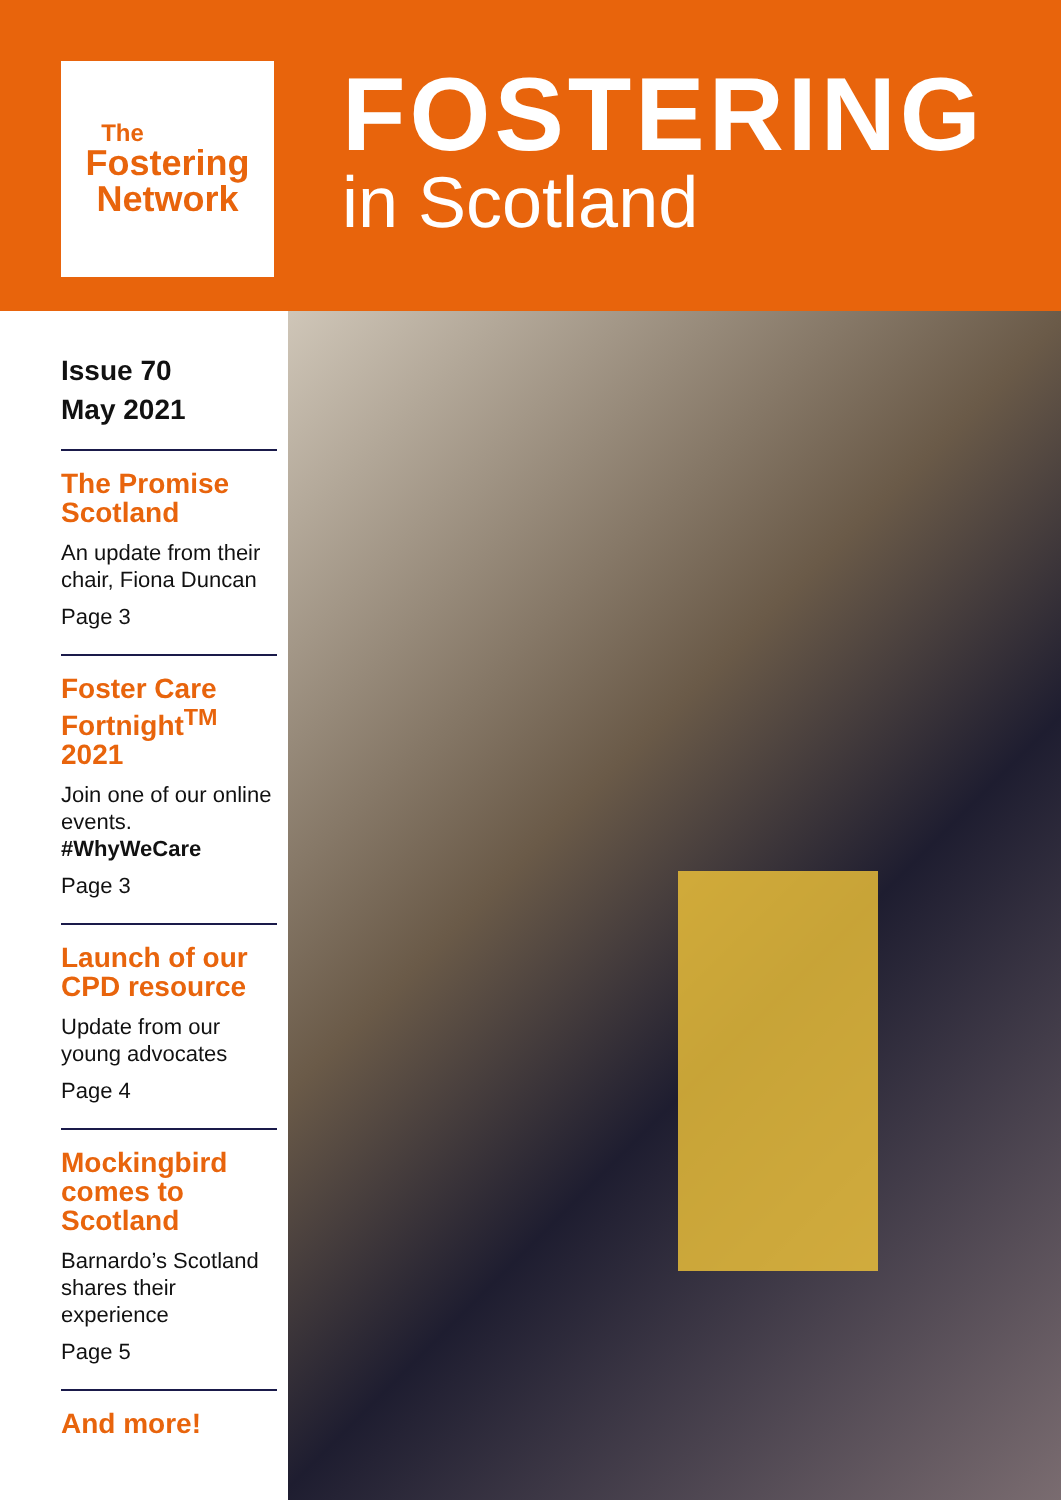The
Fostering
Network
FOSTERING
in Scotland
Issue 70
May 2021
The Promise Scotland
An update from their chair, Fiona Duncan
Page 3
Foster Care Fortnight<sup>TM</sup> 2021
Join one of our online events.
#WhyWeCare
Page 3
Launch of our CPD resource
Update from our young advocates
Page 4
Mockingbird comes to Scotland
Barnardo’s Scotland shares their experience
Page 5
And more!